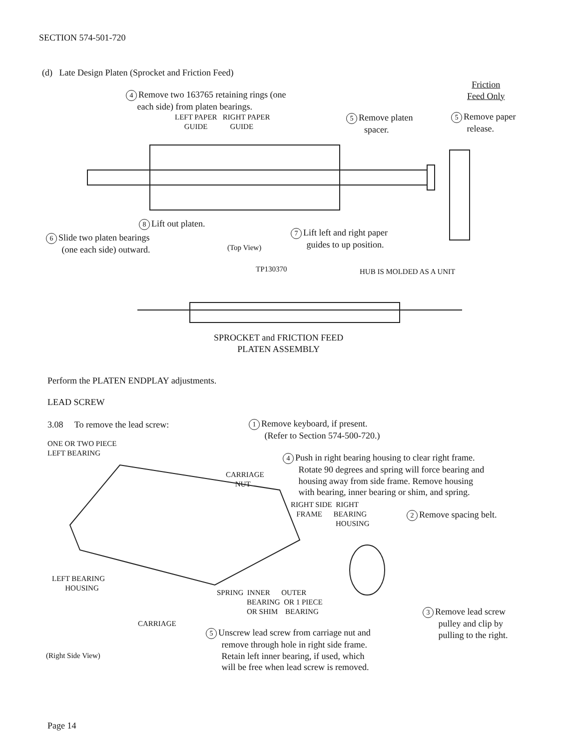SECTION 574-501-720
(d) Late Design Platen (Sprocket and Friction Feed)
Friction
Feed Only
4 Remove two 163765 retaining rings (one
each side) from platen bearings.
LEFT PAPER RIGHT PAPER
GUIDE GUIDE
5 Remove platen
spacer.
5 Remove paper
release.
8 Lift out platen.
6 Slide two platen bearings
(one each side) outward.
(Top View)
7 Lift left and right paper
guides to up position.
TP130370 HUB IS MOLDED AS A UNIT
SPROCKET and FRICTION FEED
PLATEN ASSEMBLY
Perform the PLATEN ENDPLAY adjustments.
LEAD SCREW
3.08 To remove the lead screw:
1 Remove keyboard, if present.
(Refer to Section 574-500-720.)
ONE OR TWO PIECE
LEFT BEARING
4 Push in right bearing housing to clear right frame.
Rotate 90 degrees and spring will force bearing and
housing away from side frame. Remove housing
with bearing, inner bearing or shim, and spring.
CARRIAGE
NUT
RIGHT SIDE RIGHT
FRAME BEARING
HOUSING
2 Remove spacing belt.
LEFT BEARING
HOUSING
SPRING INNER OUTER
BEARING OR 1 PIECE
OR SHIM BEARING
3 Remove lead screw
pulley and clip by
pulling to the right.
CARRIAGE
5 Unscrew lead screw from carriage nut and
remove through hole in right side frame.
Retain left inner bearing, if used, which
will be free when lead screw is removed.
(Right Side View)
Page 14